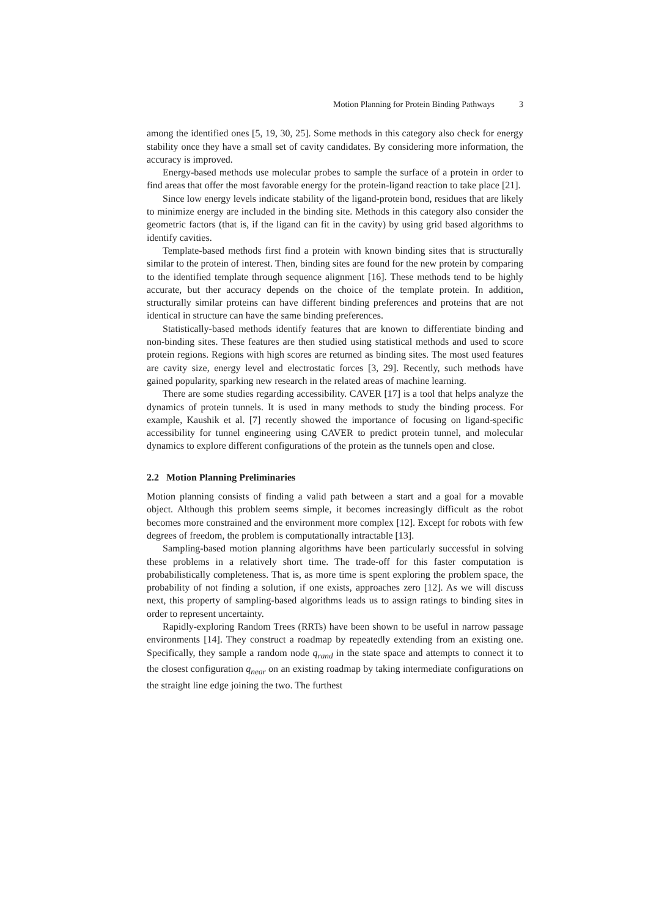Motion Planning for Protein Binding Pathways 3
among the identified ones [5, 19, 30, 25]. Some methods in this category also check for energy stability once they have a small set of cavity candidates. By considering more information, the accuracy is improved.
Energy-based methods use molecular probes to sample the surface of a protein in order to find areas that offer the most favorable energy for the protein-ligand reaction to take place [21].
Since low energy levels indicate stability of the ligand-protein bond, residues that are likely to minimize energy are included in the binding site. Methods in this category also consider the geometric factors (that is, if the ligand can fit in the cavity) by using grid based algorithms to identify cavities.
Template-based methods first find a protein with known binding sites that is structurally similar to the protein of interest. Then, binding sites are found for the new protein by comparing to the identified template through sequence alignment [16]. These methods tend to be highly accurate, but ther accuracy depends on the choice of the template protein. In addition, structurally similar proteins can have different binding preferences and proteins that are not identical in structure can have the same binding preferences.
Statistically-based methods identify features that are known to differentiate binding and non-binding sites. These features are then studied using statistical methods and used to score protein regions. Regions with high scores are returned as binding sites. The most used features are cavity size, energy level and electrostatic forces [3, 29]. Recently, such methods have gained popularity, sparking new research in the related areas of machine learning.
There are some studies regarding accessibility. CAVER [17] is a tool that helps analyze the dynamics of protein tunnels. It is used in many methods to study the binding process. For example, Kaushik et al. [7] recently showed the importance of focusing on ligand-specific accessibility for tunnel engineering using CAVER to predict protein tunnel, and molecular dynamics to explore different configurations of the protein as the tunnels open and close.
2.2 Motion Planning Preliminaries
Motion planning consists of finding a valid path between a start and a goal for a movable object. Although this problem seems simple, it becomes increasingly difficult as the robot becomes more constrained and the environment more complex [12]. Except for robots with few degrees of freedom, the problem is computationally intractable [13].
Sampling-based motion planning algorithms have been particularly successful in solving these problems in a relatively short time. The trade-off for this faster computation is probabilistically completeness. That is, as more time is spent exploring the problem space, the probability of not finding a solution, if one exists, approaches zero [12]. As we will discuss next, this property of sampling-based algorithms leads us to assign ratings to binding sites in order to represent uncertainty.
Rapidly-exploring Random Trees (RRTs) have been shown to be useful in narrow passage environments [14]. They construct a roadmap by repeatedly extending from an existing one. Specifically, they sample a random node q<sub>rand</sub> in the state space and attempts to connect it to the closest configuration q<sub>near</sub> on an existing roadmap by taking intermediate configurations on the straight line edge joining the two. The furthest